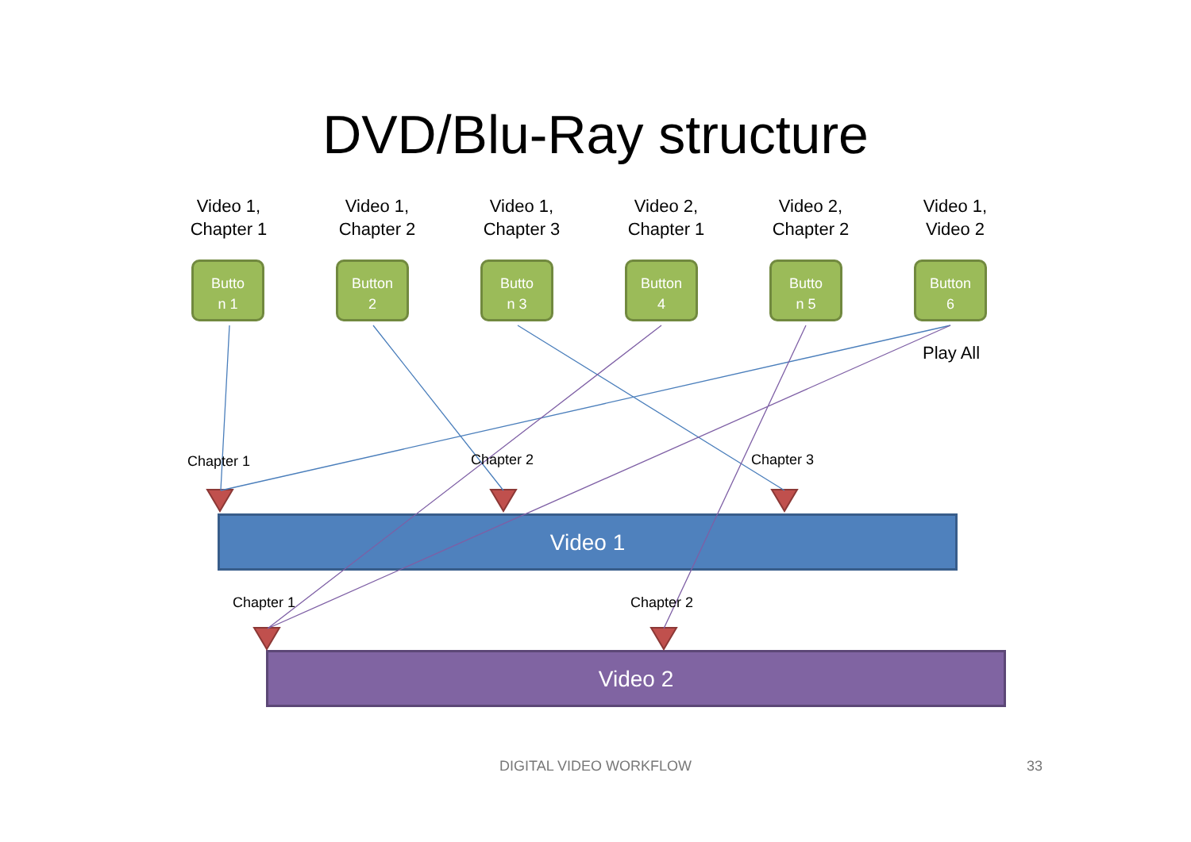DVD/Blu-Ray structure
Video 1,
Chapter 1
Video 1,
Chapter 2
Video 1,
Chapter 3
Video 2,
Chapter 1
Video 2,
Chapter 2
Video 1,
Video 2
Butto
n 1
Button
2
Butto
n 3
Button
4
Butto
n 5
Button
6
Play All
Video 1
Video 2
Chapter 1 Chapter 2 Chapter 3
Chapter 1 Chapter 2
DIGITAL VIDEO WORKFLOW 33